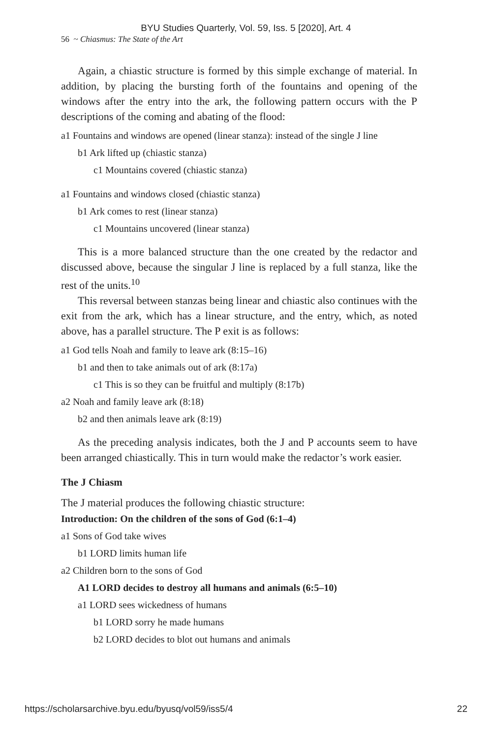BYU Studies Quarterly, Vol. 59, Iss. 5 [2020], Art. 4
56 ~ Chiasmus: The State of the Art
Again, a chiastic structure is formed by this simple exchange of material. In addition, by placing the bursting forth of the fountains and opening of the windows after the entry into the ark, the following pattern occurs with the P descriptions of the coming and abating of the flood:
a1 Fountains and windows are opened (linear stanza): instead of the single J line
b1 Ark lifted up (chiastic stanza)
c1 Mountains covered (chiastic stanza)
a1 Fountains and windows closed (chiastic stanza)
b1 Ark comes to rest (linear stanza)
c1 Mountains uncovered (linear stanza)
This is a more balanced structure than the one created by the redactor and discussed above, because the singular J line is replaced by a full stanza, like the rest of the units.<sup>10</sup>
This reversal between stanzas being linear and chiastic also continues with the exit from the ark, which has a linear structure, and the entry, which, as noted above, has a parallel structure. The P exit is as follows:
a1 God tells Noah and family to leave ark (8:15–16)
b1 and then to take animals out of ark (8:17a)
c1 This is so they can be fruitful and multiply (8:17b)
a2 Noah and family leave ark (8:18)
b2 and then animals leave ark (8:19)
As the preceding analysis indicates, both the J and P accounts seem to have been arranged chiastically. This in turn would make the redactor’s work easier.
The J Chiasm
The J material produces the following chiastic structure:
Introduction: On the children of the sons of God (6:1–4)
a1 Sons of God take wives
b1 LORD limits human life
a2 Children born to the sons of God
A1 LORD decides to destroy all humans and animals (6:5–10)
a1 LORD sees wickedness of humans
b1 LORD sorry he made humans
b2 LORD decides to blot out humans and animals
https://scholarsarchive.byu.edu/byusq/vol59/iss5/4 22